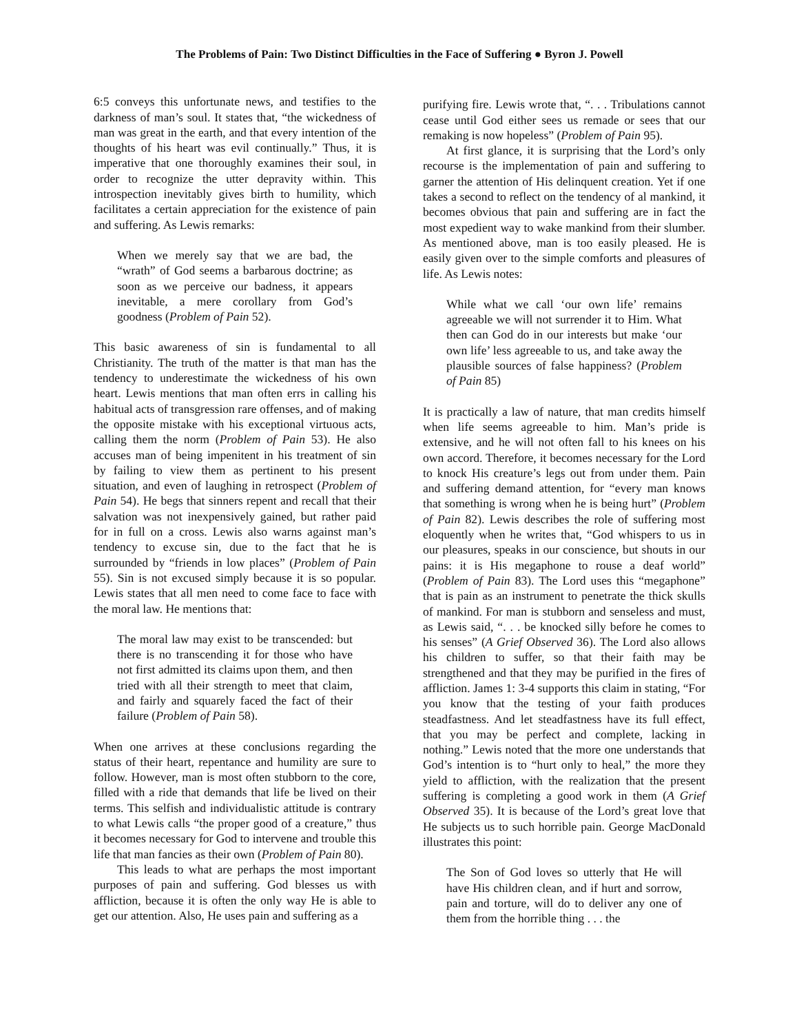The Problems of Pain: Two Distinct Difficulties in the Face of Suffering ● Byron J. Powell
6:5 conveys this unfortunate news, and testifies to the darkness of man’s soul. It states that, “the wickedness of man was great in the earth, and that every intention of the thoughts of his heart was evil continually.” Thus, it is imperative that one thoroughly examines their soul, in order to recognize the utter depravity within. This introspection inevitably gives birth to humility, which facilitates a certain appreciation for the existence of pain and suffering. As Lewis remarks:
When we merely say that we are bad, the “wrath” of God seems a barbarous doctrine; as soon as we perceive our badness, it appears inevitable, a mere corollary from God’s goodness (Problem of Pain 52).
This basic awareness of sin is fundamental to all Christianity. The truth of the matter is that man has the tendency to underestimate the wickedness of his own heart. Lewis mentions that man often errs in calling his habitual acts of transgression rare offenses, and of making the opposite mistake with his exceptional virtuous acts, calling them the norm (Problem of Pain 53). He also accuses man of being impenitent in his treatment of sin by failing to view them as pertinent to his present situation, and even of laughing in retrospect (Problem of Pain 54). He begs that sinners repent and recall that their salvation was not inexpensively gained, but rather paid for in full on a cross. Lewis also warns against man’s tendency to excuse sin, due to the fact that he is surrounded by “friends in low places” (Problem of Pain 55). Sin is not excused simply because it is so popular. Lewis states that all men need to come face to face with the moral law. He mentions that:
The moral law may exist to be transcended: but there is no transcending it for those who have not first admitted its claims upon them, and then tried with all their strength to meet that claim, and fairly and squarely faced the fact of their failure (Problem of Pain 58).
When one arrives at these conclusions regarding the status of their heart, repentance and humility are sure to follow. However, man is most often stubborn to the core, filled with a ride that demands that life be lived on their terms. This selfish and individualistic attitude is contrary to what Lewis calls “the proper good of a creature,” thus it becomes necessary for God to intervene and trouble this life that man fancies as their own (Problem of Pain 80).
This leads to what are perhaps the most important purposes of pain and suffering. God blesses us with affliction, because it is often the only way He is able to get our attention. Also, He uses pain and suffering as a
purifying fire. Lewis wrote that, “. . . Tribulations cannot cease until God either sees us remade or sees that our remaking is now hopeless” (Problem of Pain 95).
At first glance, it is surprising that the Lord’s only recourse is the implementation of pain and suffering to garner the attention of His delinquent creation. Yet if one takes a second to reflect on the tendency of al mankind, it becomes obvious that pain and suffering are in fact the most expedient way to wake mankind from their slumber. As mentioned above, man is too easily pleased. He is easily given over to the simple comforts and pleasures of life. As Lewis notes:
While what we call ‘our own life’ remains agreeable we will not surrender it to Him. What then can God do in our interests but make ‘our own life’ less agreeable to us, and take away the plausible sources of false happiness? (Problem of Pain 85)
It is practically a law of nature, that man credits himself when life seems agreeable to him. Man’s pride is extensive, and he will not often fall to his knees on his own accord. Therefore, it becomes necessary for the Lord to knock His creature’s legs out from under them. Pain and suffering demand attention, for “every man knows that something is wrong when he is being hurt” (Problem of Pain 82). Lewis describes the role of suffering most eloquently when he writes that, “God whispers to us in our pleasures, speaks in our conscience, but shouts in our pains: it is His megaphone to rouse a deaf world” (Problem of Pain 83). The Lord uses this “megaphone” that is pain as an instrument to penetrate the thick skulls of mankind. For man is stubborn and senseless and must, as Lewis said, “. . . be knocked silly before he comes to his senses” (A Grief Observed 36). The Lord also allows his children to suffer, so that their faith may be strengthened and that they may be purified in the fires of affliction. James 1: 3-4 supports this claim in stating, “For you know that the testing of your faith produces steadfastness. And let steadfastness have its full effect, that you may be perfect and complete, lacking in nothing.” Lewis noted that the more one understands that God’s intention is to “hurt only to heal,” the more they yield to affliction, with the realization that the present suffering is completing a good work in them (A Grief Observed 35). It is because of the Lord’s great love that He subjects us to such horrible pain. George MacDonald illustrates this point:
The Son of God loves so utterly that He will have His children clean, and if hurt and sorrow, pain and torture, will do to deliver any one of them from the horrible thing . . . the